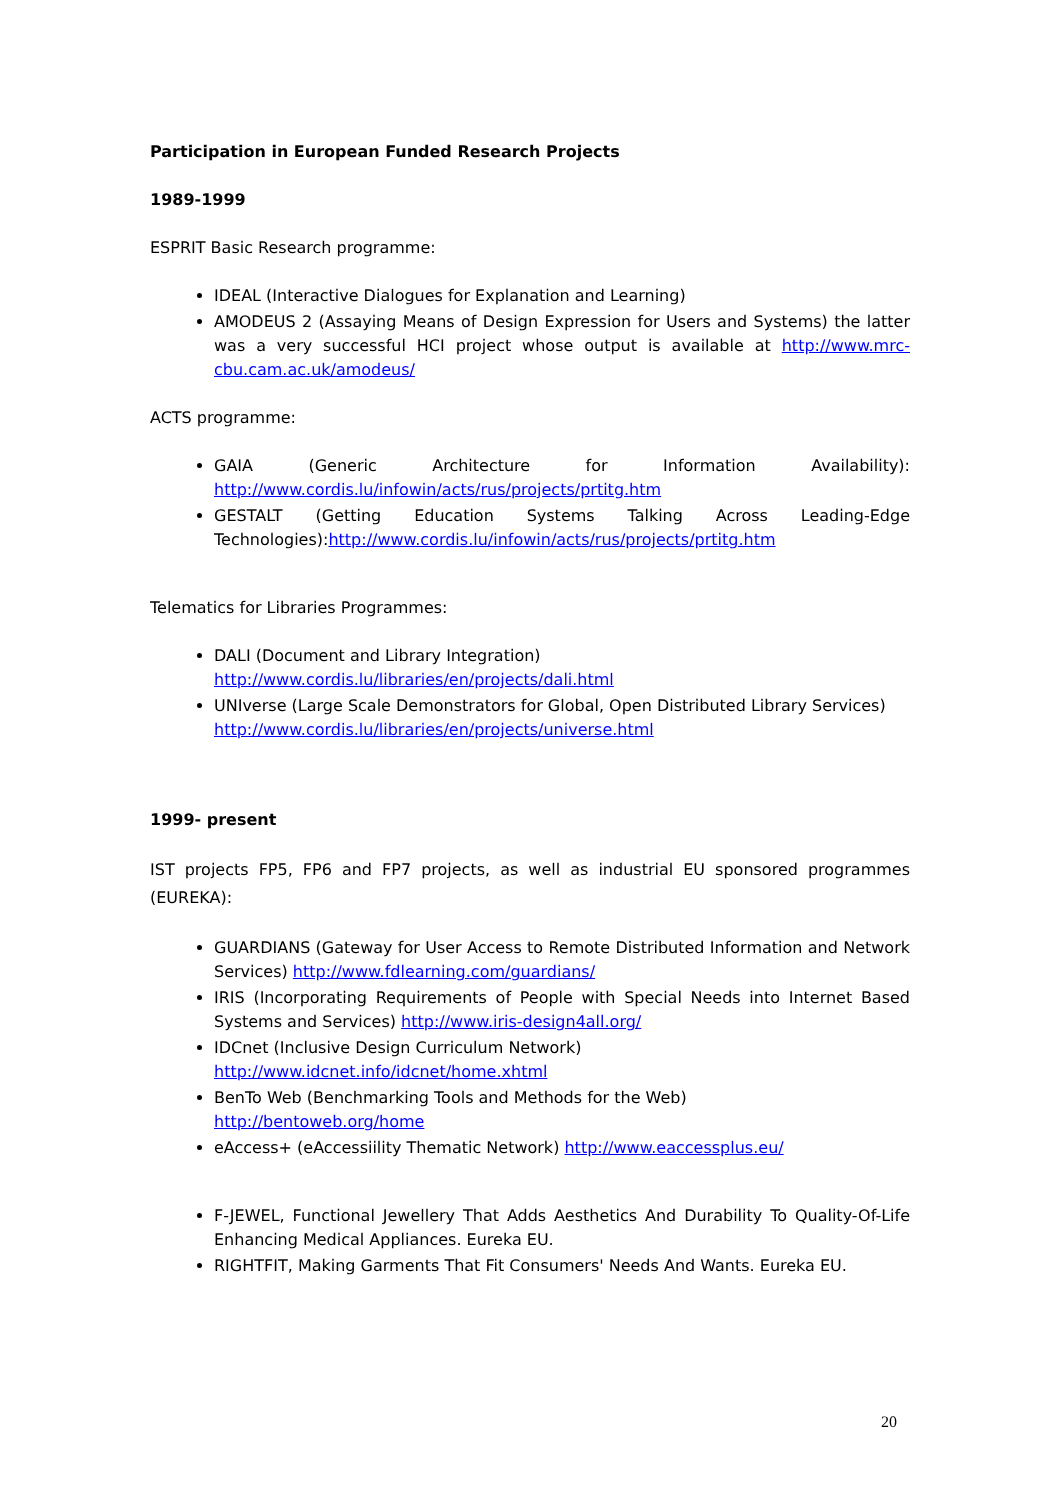Participation in European Funded Research Projects
1989-1999
ESPRIT Basic Research programme:
IDEAL (Interactive Dialogues for Explanation and Learning)
AMODEUS 2 (Assaying Means of Design Expression for Users and Systems) the latter was a very successful HCI project whose output is available at http://www.mrc-cbu.cam.ac.uk/amodeus/
ACTS programme:
GAIA (Generic Architecture for Information Availability): http://www.cordis.lu/infowin/acts/rus/projects/prtitg.htm
GESTALT (Getting Education Systems Talking Across Leading-Edge Technologies):http://www.cordis.lu/infowin/acts/rus/projects/prtitg.htm
Telematics for Libraries Programmes:
DALI (Document and Library Integration)
http://www.cordis.lu/libraries/en/projects/dali.html
UNIverse (Large Scale Demonstrators for Global, Open Distributed Library Services)
http://www.cordis.lu/libraries/en/projects/universe.html
1999- present
IST projects FP5, FP6 and FP7 projects, as well as industrial EU sponsored programmes (EUREKA):
GUARDIANS (Gateway for User Access to Remote Distributed Information and Network Services) http://www.fdlearning.com/guardians/
IRIS (Incorporating Requirements of People with Special Needs into Internet Based Systems and Services) http://www.iris-design4all.org/
IDCnet (Inclusive Design Curriculum Network)
http://www.idcnet.info/idcnet/home.xhtml
BenTo Web (Benchmarking Tools and Methods for the Web)
http://bentoweb.org/home
eAccess+ (eAccessiility Thematic Network) http://www.eaccessplus.eu/
F-JEWEL, Functional Jewellery That Adds Aesthetics And Durability To Quality-Of-Life Enhancing Medical Appliances. Eureka EU.
RIGHTFIT, Making Garments That Fit Consumers' Needs And Wants. Eureka EU.
20